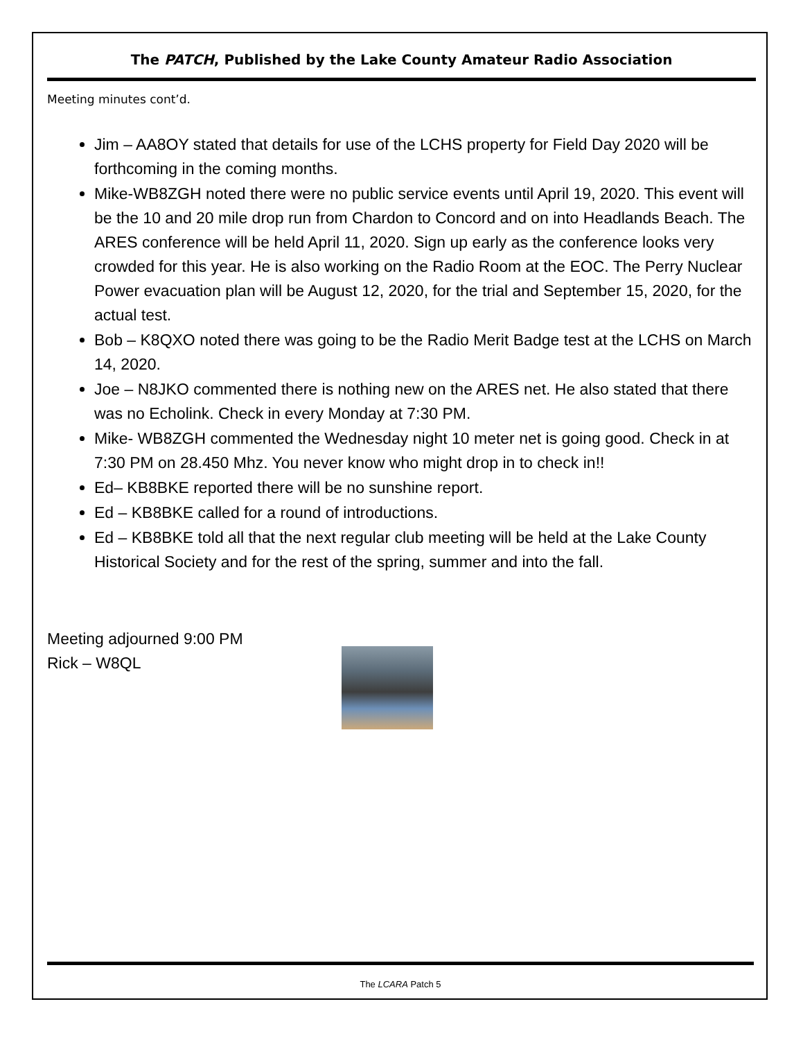The PATCH, Published by the Lake County Amateur Radio Association
Meeting minutes cont’d.
Jim – AA8OY stated that details for use of the LCHS property for Field Day 2020 will be forthcoming in the coming months.
Mike-WB8ZGH noted there were no public service events until April 19, 2020. This event will be the 10 and 20 mile drop run from Chardon to Concord and on into Headlands Beach. The ARES conference will be held April 11, 2020. Sign up early as the conference looks very crowded for this year. He is also working on the Radio Room at the EOC. The Perry Nuclear Power evacuation plan will be August 12, 2020, for the trial and September 15, 2020, for the actual test.
Bob – K8QXO noted there was going to be the Radio Merit Badge test at the LCHS on March 14, 2020.
Joe – N8JKO commented there is nothing new on the ARES net. He also stated that there was no Echolink. Check in every Monday at 7:30 PM.
Mike- WB8ZGH commented the Wednesday night 10 meter net is going good. Check in at 7:30 PM on 28.450 Mhz. You never know who might drop in to check in!!
Ed– KB8BKE reported there will be no sunshine report.
Ed – KB8BKE called for a round of introductions.
Ed – KB8BKE told all that the next regular club meeting will be held at the Lake County Historical Society and for the rest of the spring, summer and into the fall.
Meeting adjourned 9:00 PM
Rick – W8QL
The LCARA Patch 5